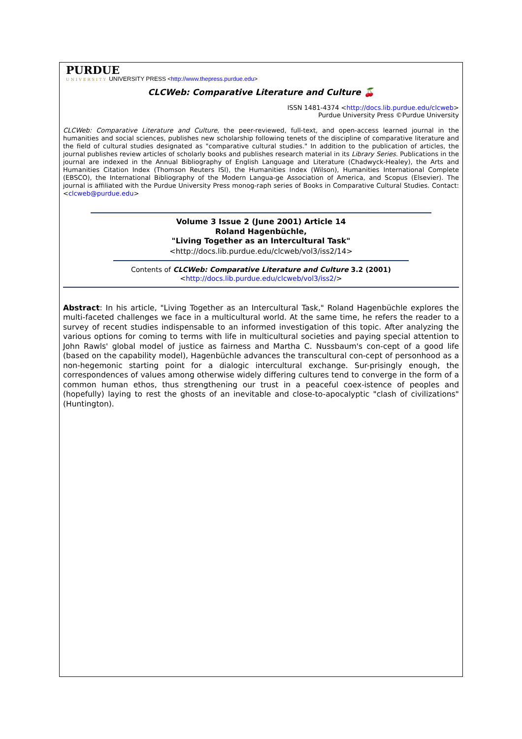PURDUE
UNIVERSITY UNIVERSITY PRESS <http://www.thepress.purdue.edu>
CLCWeb: Comparative Literature and Culture 🍒
ISSN 1481-4374 <http://docs.lib.purdue.edu/clcweb>
Purdue University Press ©Purdue University
CLCWeb: Comparative Literature and Culture, the peer-reviewed, full-text, and open-access learned journal in the humanities and social sciences, publishes new scholarship following tenets of the discipline of comparative literature and the field of cultural studies designated as "comparative cultural studies." In addition to the publication of articles, the journal publishes review articles of scholarly books and publishes research material in its Library Series. Publications in the journal are indexed in the Annual Bibliography of English Language and Literature (Chadwyck-Healey), the Arts and Humanities Citation Index (Thomson Reuters ISI), the Humanities Index (Wilson), Humanities International Complete (EBSCO), the International Bibliography of the Modern Langua-ge Association of America, and Scopus (Elsevier). The journal is affiliated with the Purdue University Press monog-raph series of Books in Comparative Cultural Studies. Contact: <clcweb@purdue.edu>
Volume 3 Issue 2 (June 2001) Article 14
Roland Hagenbüchle,
"Living Together as an Intercultural Task"
<http://docs.lib.purdue.edu/clcweb/vol3/iss2/14>
Contents of CLCWeb: Comparative Literature and Culture 3.2 (2001)
<http://docs.lib.purdue.edu/clcweb/vol3/iss2/>
Abstract: In his article, "Living Together as an Intercultural Task," Roland Hagenbüchle explores the multi-faceted challenges we face in a multicultural world. At the same time, he refers the reader to a survey of recent studies indispensable to an informed investigation of this topic. After analyzing the various options for coming to terms with life in multicultural societies and paying special attention to John Rawls' global model of justice as fairness and Martha C. Nussbaum's con-cept of a good life (based on the capability model), Hagenbüchle advances the transcultural con-cept of personhood as a non-hegemonic starting point for a dialogic intercultural exchange. Sur-prisingly enough, the correspondences of values among otherwise widely differing cultures tend to converge in the form of a common human ethos, thus strengthening our trust in a peaceful coex-istence of peoples and (hopefully) laying to rest the ghosts of an inevitable and close-to-apocalyptic "clash of civilizations" (Huntington).